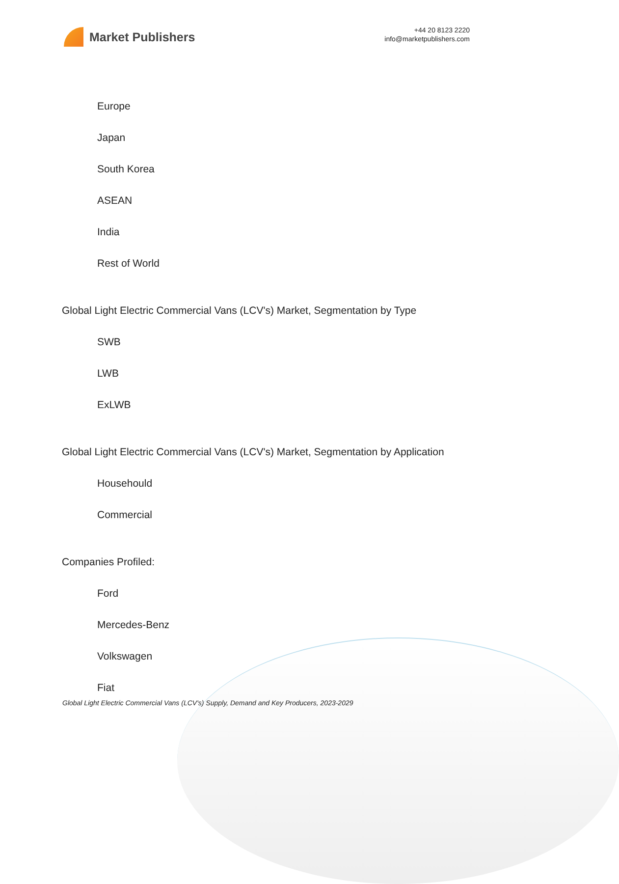Market Publishers
+44 20 8123 2220
info@marketpublishers.com
Europe
Japan
South Korea
ASEAN
India
Rest of World
Global Light Electric Commercial Vans (LCV's) Market, Segmentation by Type
SWB
LWB
ExLWB
Global Light Electric Commercial Vans (LCV's) Market, Segmentation by Application
Househould
Commercial
Companies Profiled:
Ford
Mercedes-Benz
Volkswagen
Fiat
Global Light Electric Commercial Vans (LCV's) Supply, Demand and Key Producers, 2023-2029